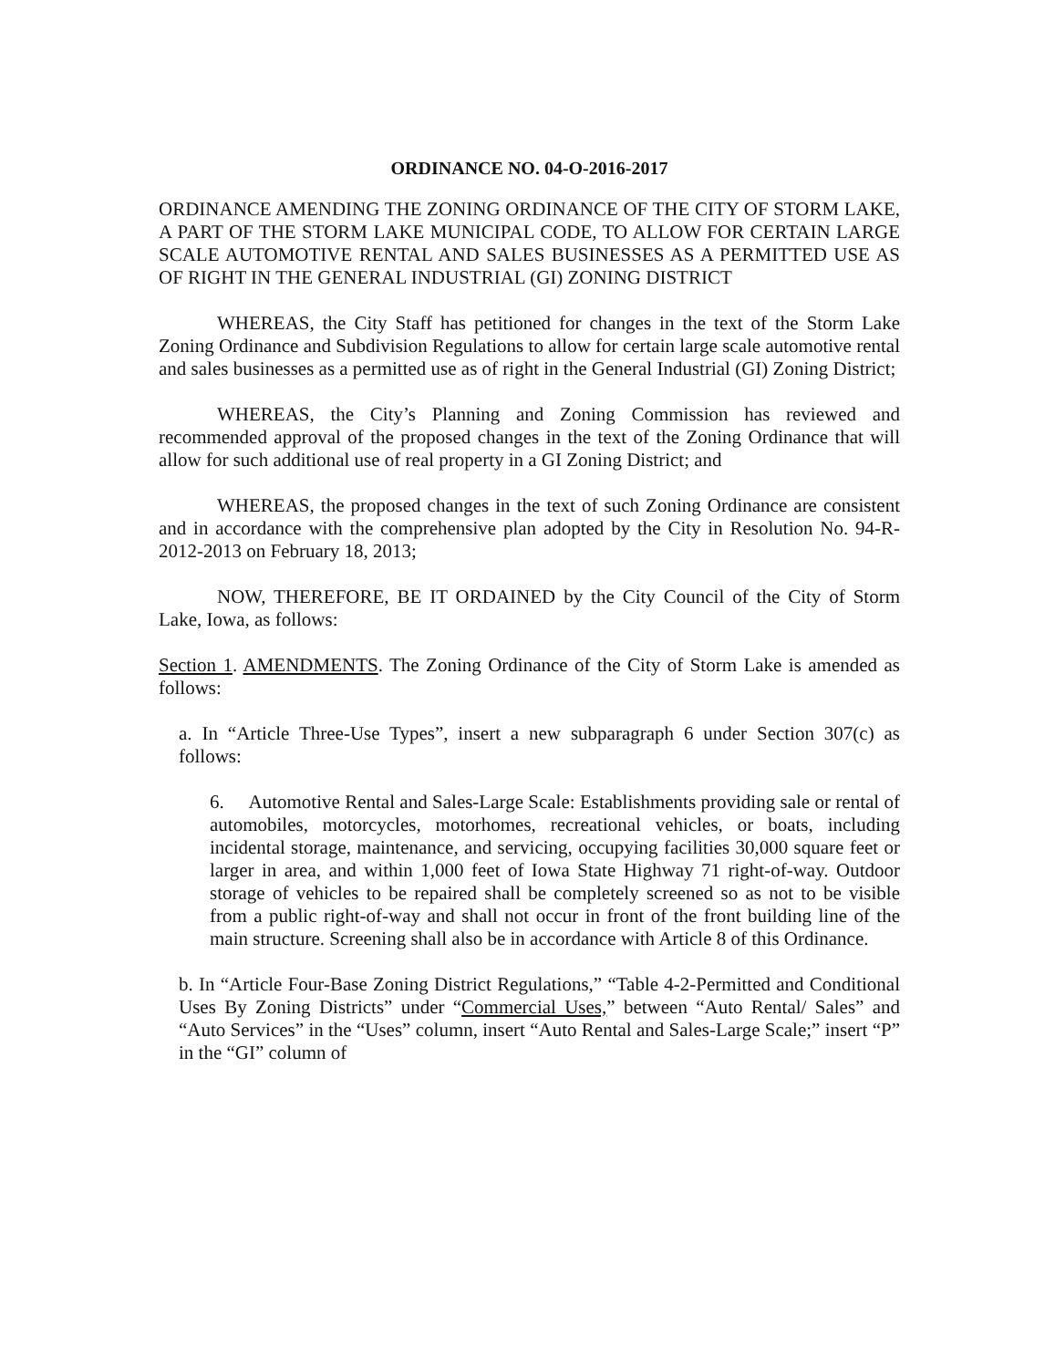ORDINANCE NO. 04-O-2016-2017
ORDINANCE AMENDING THE ZONING ORDINANCE OF THE CITY OF STORM LAKE, A PART OF THE STORM LAKE MUNICIPAL CODE, TO ALLOW FOR CERTAIN LARGE SCALE AUTOMOTIVE RENTAL AND SALES BUSINESSES AS A PERMITTED USE AS OF RIGHT IN THE GENERAL INDUSTRIAL (GI) ZONING DISTRICT
WHEREAS, the City Staff has petitioned for changes in the text of the Storm Lake Zoning Ordinance and Subdivision Regulations to allow for certain large scale automotive rental and sales businesses as a permitted use as of right in the General Industrial (GI) Zoning District;
WHEREAS, the City’s Planning and Zoning Commission has reviewed and recommended approval of the proposed changes in the text of the Zoning Ordinance that will allow for such additional use of real property in a GI Zoning District; and
WHEREAS, the proposed changes in the text of such Zoning Ordinance are consistent and in accordance with the comprehensive plan adopted by the City in Resolution No. 94-R-2012-2013 on February 18, 2013;
NOW, THEREFORE, BE IT ORDAINED by the City Council of the City of Storm Lake, Iowa, as follows:
Section 1. AMENDMENTS. The Zoning Ordinance of the City of Storm Lake is amended as follows:
a. In “Article Three-Use Types”, insert a new subparagraph 6 under Section 307(c) as follows:
6. Automotive Rental and Sales-Large Scale: Establishments providing sale or rental of automobiles, motorcycles, motorhomes, recreational vehicles, or boats, including incidental storage, maintenance, and servicing, occupying facilities 30,000 square feet or larger in area, and within 1,000 feet of Iowa State Highway 71 right-of-way. Outdoor storage of vehicles to be repaired shall be completely screened so as not to be visible from a public right-of-way and shall not occur in front of the front building line of the main structure. Screening shall also be in accordance with Article 8 of this Ordinance.
b. In “Article Four-Base Zoning District Regulations,” “Table 4-2-Permitted and Conditional Uses By Zoning Districts” under “Commercial Uses,” between “Auto Rental/ Sales” and “Auto Services” in the “Uses” column, insert “Auto Rental and Sales-Large Scale;” insert “P” in the “GI” column of